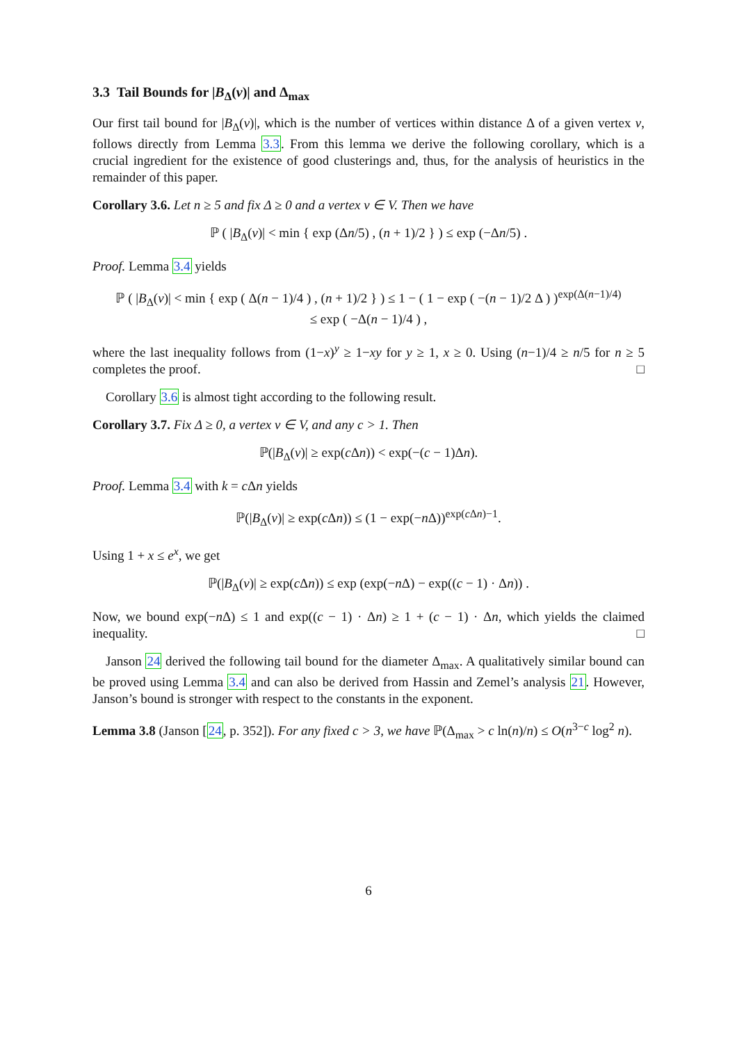3.3 Tail Bounds for |B<sub>Δ</sub>(v)| and Δ<sub>max</sub>
Our first tail bound for |B<sub>Δ</sub>(v)|, which is the number of vertices within distance Δ of a given vertex v, follows directly from Lemma 3.3. From this lemma we derive the following corollary, which is a crucial ingredient for the existence of good clusterings and, thus, for the analysis of heuristics in the remainder of this paper.
Corollary 3.6. Let n ≥ 5 and fix Δ ≥ 0 and a vertex v ∈ V. Then we have
ℙ ( |B<sub>Δ</sub>(v)| < min { exp (Δn/5) , (n + 1)/2 } ) ≤ exp (−Δn/5) .
Proof. Lemma 3.4 yields
ℙ ( |B<sub>Δ</sub>(v)| < min { exp ( Δ(n − 1)/4 ) , (n + 1)/2 } ) ≤ 1 − ( 1 − exp ( −(n − 1)/2 Δ ) )<sup>exp(Δ(n−1)/4)</sup>
≤ exp ( −Δ(n − 1)/4 ) ,
where the last inequality follows from (1−x)<sup>y</sup> ≥ 1−xy for y ≥ 1, x ≥ 0. Using (n−1)/4 ≥ n/5 for n ≥ 5 completes the proof. □
Corollary 3.6 is almost tight according to the following result.
Corollary 3.7. Fix Δ ≥ 0, a vertex v ∈ V, and any c > 1. Then
ℙ(|B<sub>Δ</sub>(v)| ≥ exp(c Δn)) < exp(−(c − 1)Δn).
Proof. Lemma 3.4 with k = c Δn yields
ℙ(|B<sub>Δ</sub>(v)| ≥ exp(c Δn)) ≤ (1 − exp(−n Δ))<sup>exp(c Δn)−1</sup>.
Using 1 + x ≤ e<sup>x</sup>, we get
ℙ(|B<sub>Δ</sub>(v)| ≥ exp(c Δn)) ≤ exp (exp(−n Δ) − exp((c − 1) · Δn)) .
Now, we bound exp(−n Δ) ≤ 1 and exp((c − 1) · Δn) ≥ 1 + (c − 1) · Δn, which yields the claimed inequality. □
Janson 24 derived the following tail bound for the diameter Δ<sub>max</sub>. A qualitatively similar bound can be proved using Lemma 3.4 and can also be derived from Hassin and Zemel’s analysis 21. However, Janson’s bound is stronger with respect to the constants in the exponent.
Lemma 3.8 (Janson [24, p. 352]). For any fixed c > 3, we have ℙ(Δ<sub>max</sub> > c ln(n)/n) ≤ O(n<sup>3−c</sup> log<sup>2</sup> n).
6